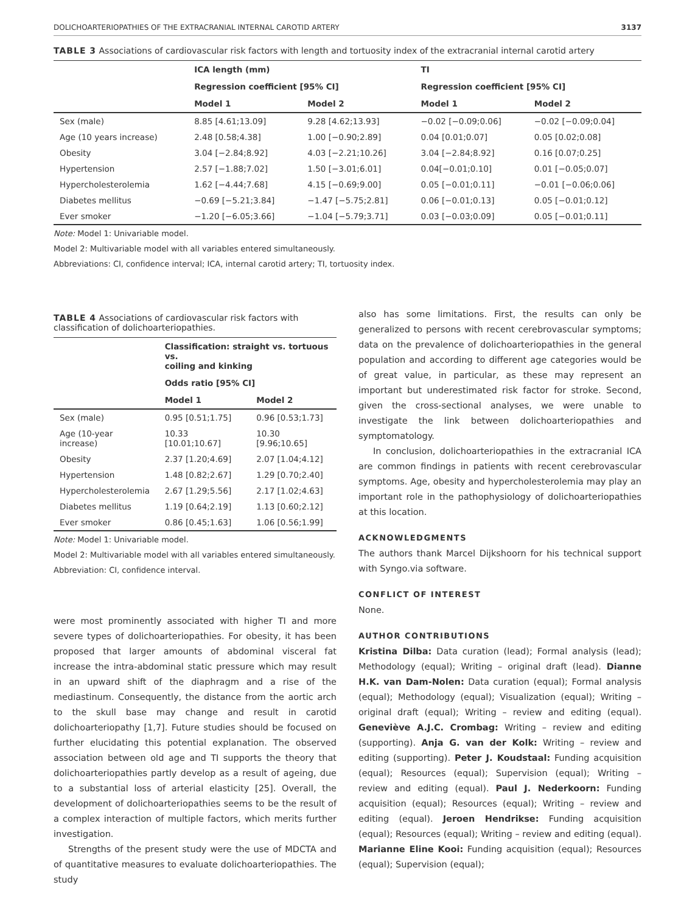DOLICHOARTERIOPATHIES OF THE EXTRACRANIAL INTERNAL CAROTID ARTERY 3137
TABLE 3 Associations of cardiovascular risk factors with length and tortuosity index of the extracranial internal carotid artery
| | ICA length (mm) | | TI | |
| --- | --- | --- | --- | --- |
| | Regression coefficient [95% CI] | | Regression coefficient [95% CI] | |
| | Model 1 | Model 2 | Model 1 | Model 2 |
| Sex (male) | 8.85 [4.61;13.09] | 9.28 [4.62;13.93] | −0.02 [−0.09;0.06] | −0.02 [−0.09;0.04] |
| Age (10 years increase) | 2.48 [0.58;4.38] | 1.00 [−0.90;2.89] | 0.04 [0.01;0.07] | 0.05 [0.02;0.08] |
| Obesity | 3.04 [−2.84;8.92] | 4.03 [−2.21;10.26] | 3.04 [−2.84;8.92] | 0.16 [0.07;0.25] |
| Hypertension | 2.57 [−1.88;7.02] | 1.50 [−3.01;6.01] | 0.04[−0.01;0.10] | 0.01 [−0.05;0.07] |
| Hypercholesterolemia | 1.62 [−4.44;7.68] | 4.15 [−0.69;9.00] | 0.05 [−0.01;0.11] | −0.01 [−0.06;0.06] |
| Diabetes mellitus | −0.69 [−5.21;3.84] | −1.47 [−5.75;2.81] | 0.06 [−0.01;0.13] | 0.05 [−0.01;0.12] |
| Ever smoker | −1.20 [−6.05;3.66] | −1.04 [−5.79;3.71] | 0.03 [−0.03;0.09] | 0.05 [−0.01;0.11] |
Note: Model 1: Univariable model.
Model 2: Multivariable model with all variables entered simultaneously.
Abbreviations: CI, confidence interval; ICA, internal carotid artery; TI, tortuosity index.
TABLE 4 Associations of cardiovascular risk factors with classification of dolichoarteriopathies.
| | Classification: straight vs. tortuous vs. coiling and kinking | |
| --- | --- | --- |
| | Odds ratio [95% CI] | |
| | Model 1 | Model 2 |
| Sex (male) | 0.95 [0.51;1.75] | 0.96 [0.53;1.73] |
| Age (10-year increase) | 10.33 [10.01;10.67] | 10.30 [9.96;10.65] |
| Obesity | 2.37 [1.20;4.69] | 2.07 [1.04;4.12] |
| Hypertension | 1.48 [0.82;2.67] | 1.29 [0.70;2.40] |
| Hypercholesterolemia | 2.67 [1.29;5.56] | 2.17 [1.02;4.63] |
| Diabetes mellitus | 1.19 [0.64;2.19] | 1.13 [0.60;2.12] |
| Ever smoker | 0.86 [0.45;1.63] | 1.06 [0.56;1.99] |
Note: Model 1: Univariable model.
Model 2: Multivariable model with all variables entered simultaneously.
Abbreviation: CI, confidence interval.
were most prominently associated with higher TI and more severe types of dolichoarteriopathies. For obesity, it has been proposed that larger amounts of abdominal visceral fat increase the intra-abdominal static pressure which may result in an upward shift of the diaphragm and a rise of the mediastinum. Consequently, the distance from the aortic arch to the skull base may change and result in carotid dolichoarteriopathy [1,7]. Future studies should be focused on further elucidating this potential explanation. The observed association between old age and TI supports the theory that dolichoarteriopathies partly develop as a result of ageing, due to a substantial loss of arterial elasticity [25]. Overall, the development of dolichoarteriopathies seems to be the result of a complex interaction of multiple factors, which merits further investigation.
Strengths of the present study were the use of MDCTA and of quantitative measures to evaluate dolichoarteriopathies. The study
also has some limitations. First, the results can only be generalized to persons with recent cerebrovascular symptoms; data on the prevalence of dolichoarteriopathies in the general population and according to different age categories would be of great value, in particular, as these may represent an important but underestimated risk factor for stroke. Second, given the cross-sectional analyses, we were unable to investigate the link between dolichoarteriopathies and symptomatology.
In conclusion, dolichoarteriopathies in the extracranial ICA are common findings in patients with recent cerebrovascular symptoms. Age, obesity and hypercholesterolemia may play an important role in the pathophysiology of dolichoarteriopathies at this location.
ACKNOWLEDGMENTS
The authors thank Marcel Dijkshoorn for his technical support with Syngo.via software.
CONFLICT OF INTEREST
None.
AUTHOR CONTRIBUTIONS
Kristina Dilba: Data curation (lead); Formal analysis (lead); Methodology (equal); Writing – original draft (lead). Dianne H.K. van Dam-Nolen: Data curation (equal); Formal analysis (equal); Methodology (equal); Visualization (equal); Writing – original draft (equal); Writing – review and editing (equal). Geneviève A.J.C. Crombag: Writing – review and editing (supporting). Anja G. van der Kolk: Writing – review and editing (supporting). Peter J. Koudstaal: Funding acquisition (equal); Resources (equal); Supervision (equal); Writing – review and editing (equal). Paul J. Nederkoorn: Funding acquisition (equal); Resources (equal); Writing – review and editing (equal). Jeroen Hendrikse: Funding acquisition (equal); Resources (equal); Writing – review and editing (equal). Marianne Eline Kooi: Funding acquisition (equal); Resources (equal); Supervision (equal);